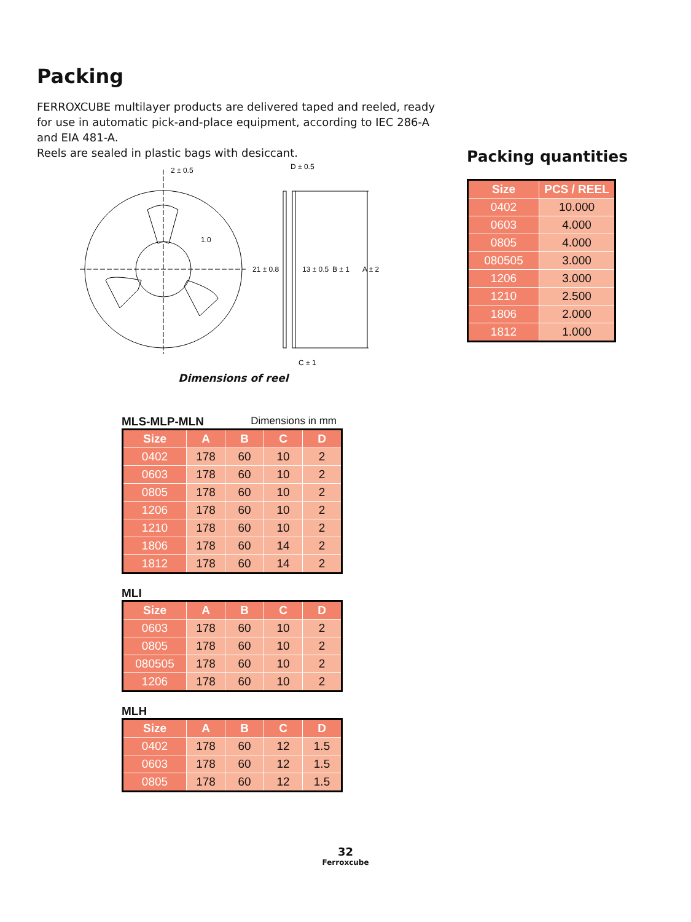Packing
FERROXCUBE multilayer products are delivered taped and reeled, ready for use in automatic pick-and-place equipment, according to IEC 286-A and EIA 481-A.
Reels are sealed in plastic bags with desiccant.
2 ± 0.5
D ± 0.5
1.0
21 ± 0.8
13 ± 0.5
B ± 1
A ± 2
C ± 1
Dimensions of reel
MLS-MLP-MLN Dimensions in mm
| Size | A | B | C | D |
| --- | --- | --- | --- | --- |
| 0402 | 178 | 60 | 10 | 2 |
| 0603 | 178 | 60 | 10 | 2 |
| 0805 | 178 | 60 | 10 | 2 |
| 1206 | 178 | 60 | 10 | 2 |
| 1210 | 178 | 60 | 10 | 2 |
| 1806 | 178 | 60 | 14 | 2 |
| 1812 | 178 | 60 | 14 | 2 |
MLI
| Size | A | B | C | D |
| --- | --- | --- | --- | --- |
| 0603 | 178 | 60 | 10 | 2 |
| 0805 | 178 | 60 | 10 | 2 |
| 080505 | 178 | 60 | 10 | 2 |
| 1206 | 178 | 60 | 10 | 2 |
MLH
| Size | A | B | C | D |
| --- | --- | --- | --- | --- |
| 0402 | 178 | 60 | 12 | 1.5 |
| 0603 | 178 | 60 | 12 | 1.5 |
| 0805 | 178 | 60 | 12 | 1.5 |
Packing quantities
| Size | PCS / REEL |
| --- | --- |
| 0402 | 10.000 |
| 0603 | 4.000 |
| 0805 | 4.000 |
| 080505 | 3.000 |
| 1206 | 3.000 |
| 1210 | 2.500 |
| 1806 | 2.000 |
| 1812 | 1.000 |
32
Ferroxcube